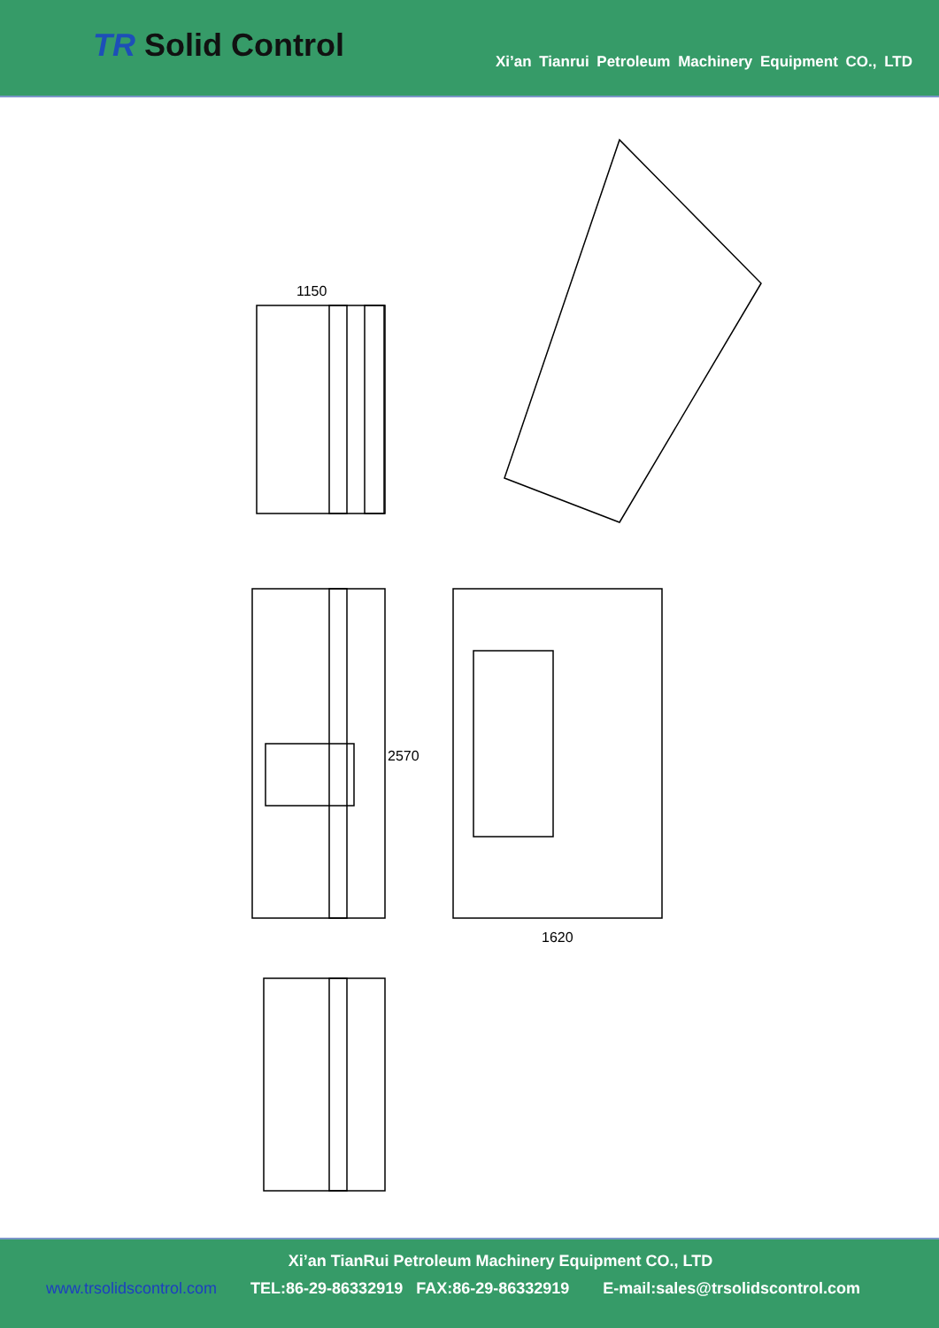TR Solid Control
Xi’an Tianrui Petroleum Machinery Equipment CO., LTD
1150
2570
1620
Xi’an TianRui Petroleum Machinery Equipment CO., LTD
www.trsolidscontrol.com TEL:86-29-86332919 FAX:86-29-86332919 E-mail:sales@trsolidscontrol.com